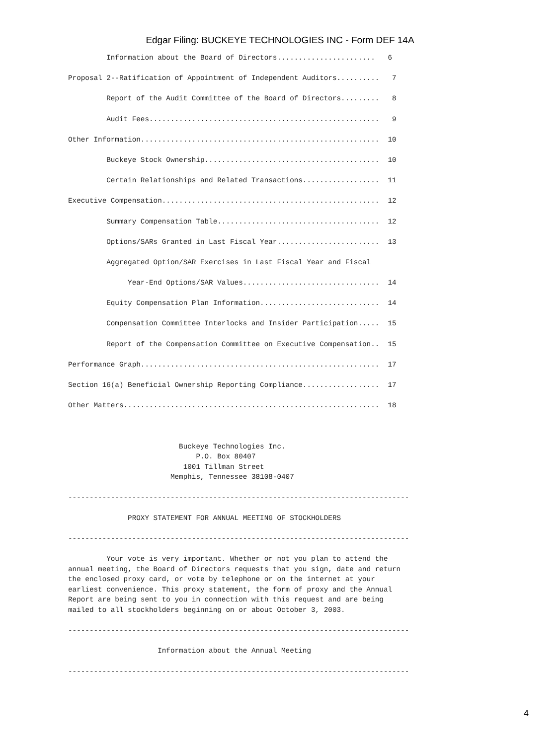Edgar Filing: BUCKEYE TECHNOLOGIES INC - Form DEF 14A
         Information about the Board of Directors.......................   6

Proposal 2--Ratification of Appointment of Independent Auditors..........   7

         Report of the Audit Committee of the Board of Directors.........   8

         Audit Fees......................................................   9

Other Information........................................................  10

         Buckeye Stock Ownership.........................................  10

         Certain Relationships and Related Transactions..................  11

Executive Compensation...................................................  12

         Summary Compensation Table......................................  12

         Options/SARs Granted in Last Fiscal Year........................  13

         Aggregated Option/SAR Exercises in Last Fiscal Year and Fiscal

              Year-End Options/SAR Values................................  14

         Equity Compensation Plan Information............................  14

         Compensation Committee Interlocks and Insider Participation.....  15

         Report of the Compensation Committee on Executive Compensation..  15

Performance Graph........................................................  17

Section 16(a) Beneficial Ownership Reporting Compliance..................  17

Other Matters............................................................  18



                          Buckeye Technologies Inc.
                              P.O. Box 80407
                           1001 Tillman Street
                        Memphis, Tennessee 38108-0407

--------------------------------------------------------------------------------

              PROXY STATEMENT FOR ANNUAL MEETING OF STOCKHOLDERS

--------------------------------------------------------------------------------

         Your vote is very important. Whether or not you plan to attend the
annual meeting, the Board of Directors requests that you sign, date and return
the enclosed proxy card, or vote by telephone or on the internet at your
earliest convenience. This proxy statement, the form of proxy and the Annual
Report are being sent to you in connection with this request and are being
mailed to all stockholders beginning on or about October 3, 2003.

--------------------------------------------------------------------------------

                     Information about the Annual Meeting

--------------------------------------------------------------------------------
4